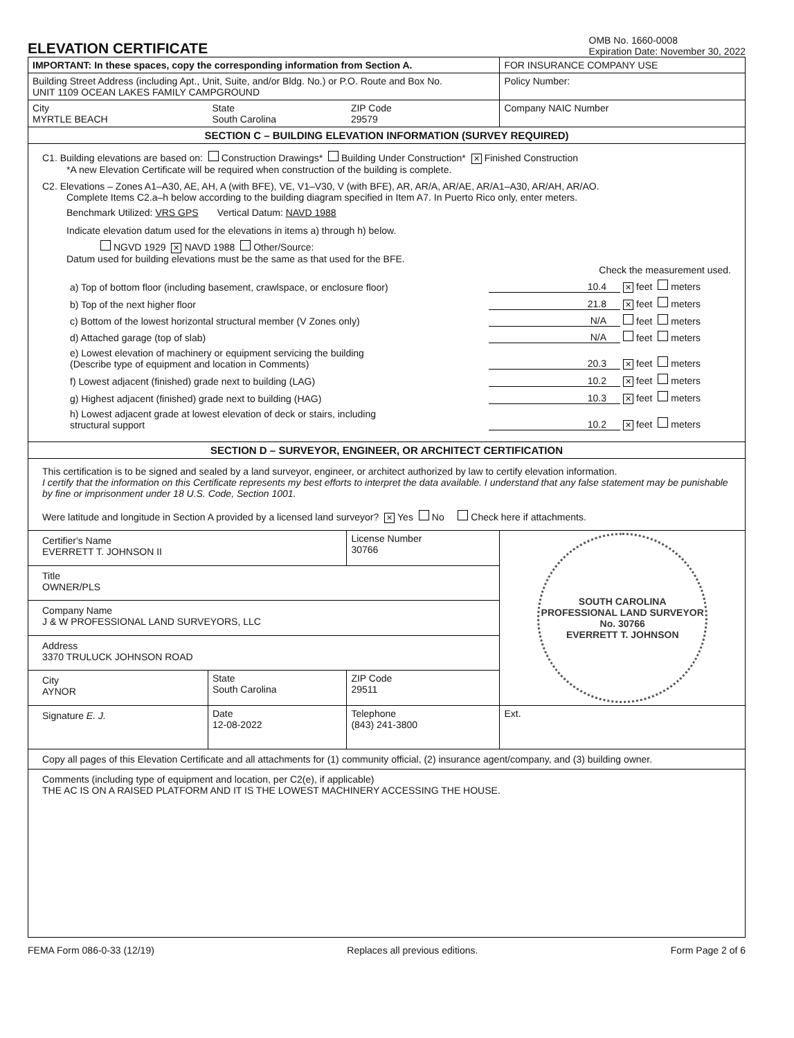ELEVATION CERTIFICATE
OMB No. 1660-0008
Expiration Date: November 30, 2022
| IMPORTANT: In these spaces, copy the corresponding information from Section A. | | | FOR INSURANCE COMPANY USE |
| Building Street Address (including Apt., Unit, Suite, and/or Bldg. No.) or P.O. Route and Box No. UNIT 1109 OCEAN LAKES FAMILY CAMPGROUND | | | Policy Number: |
| City MYRTLE BEACH | State South Carolina | ZIP Code 29579 | Company NAIC Number |
| SECTION C – BUILDING ELEVATION INFORMATION (SURVEY REQUIRED) | | | |
| C1. Building elevations are based on: Construction Drawings* Building Under Construction* ✕ Finished Construction *A new Elevation Certificate will be required when construction of the building is complete. C2. Elevations – Zones A1–A30, AE, AH, A (with BFE), VE, V1–V30, V (with BFE), AR, AR/A, AR/AE, AR/A1–A30, AR/AH, AR/AO. Complete Items C2.a–h below according to the building diagram specified in Item A7. In Puerto Rico only, enter meters. Benchmark Utilized: VRS GPS Vertical Datum: NAVD 1988 Indicate elevation datum used for the elevations in items a) through h) below. NGVD 1929 ✕ NAVD 1988 Other/Source: Datum used for building elevations must be the same as that used for the BFE. Check the measurement used. a) Top of bottom floor (including basement, crawlspace, or enclosure floor) 10.4 ✕ feet meters b) Top of the next higher floor 21.8 ✕ feet meters c) Bottom of the lowest horizontal structural member (V Zones only) N/A feet meters d) Attached garage (top of slab) N/A feet meters e) Lowest elevation of machinery or equipment servicing the building (Describe type of equipment and location in Comments) 20.3 ✕ feet meters f) Lowest adjacent (finished) grade next to building (LAG) 10.2 ✕ feet meters g) Highest adjacent (finished) grade next to building (HAG) 10.3 ✕ feet meters h) Lowest adjacent grade at lowest elevation of deck or stairs, including structural support 10.2 ✕ feet meters | | | |
| SECTION D – SURVEYOR, ENGINEER, OR ARCHITECT CERTIFICATION | | | |
| This certification is to be signed and sealed by a land surveyor, engineer, or architect authorized by law to certify elevation information. I certify that the information on this Certificate represents my best efforts to interpret the data available. I understand that any false statement may be punishable by fine or imprisonment under 18 U.S. Code, Section 1001. Were latitude and longitude in Section A provided by a licensed land surveyor? ✕ Yes No Check here if attachments. | | | |
| Certifier's Name EVERRETT T. JOHNSON II | | License Number 30766 | SOUTH CAROLINA PROFESSIONAL LAND SURVEYOR No. 30766 EVERRETT T. JOHNSON |
| Title OWNER/PLS | | | |
| Company Name J & W PROFESSIONAL LAND SURVEYORS, LLC | | | |
| Address 3370 TRULUCK JOHNSON ROAD | | | |
| City AYNOR | State South Carolina | ZIP Code 29511 | |
| Signature E. J. | Date 12-08-2022 | Telephone (843) 241-3800 | Ext. |
| Copy all pages of this Elevation Certificate and all attachments for (1) community official, (2) insurance agent/company, and (3) building owner. | | | |
| Comments (including type of equipment and location, per C2(e), if applicable) THE AC IS ON A RAISED PLATFORM AND IT IS THE LOWEST MACHINERY ACCESSING THE HOUSE. | | | |
FEMA Form 086-0-33 (12/19) Replaces all previous editions. Form Page 2 of 6